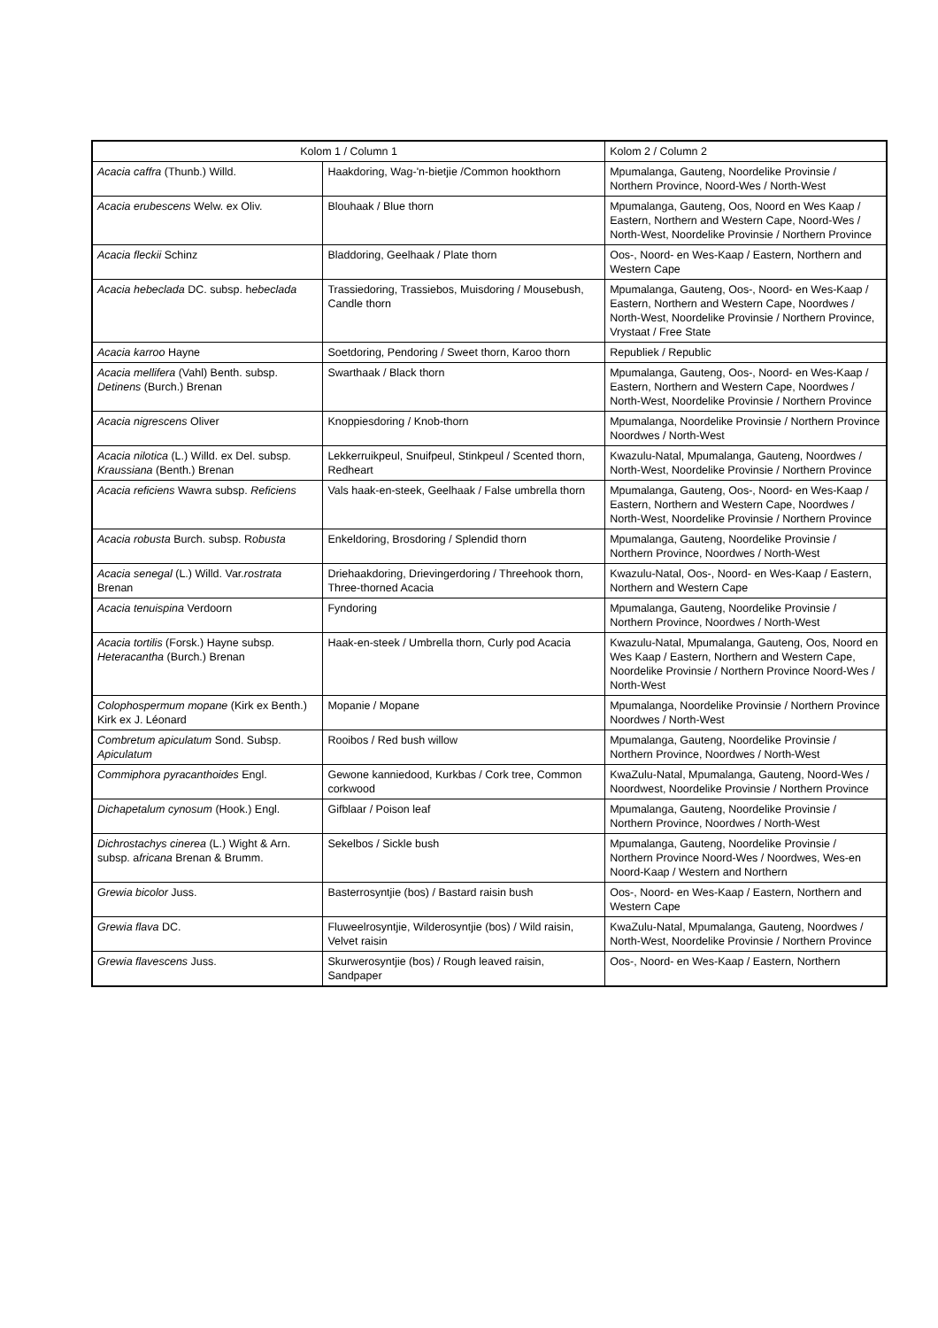| Kolom 1 / Column 1 | | Kolom 2 / Column 2 |
| Acacia caffra (Thunb.) Willd. | Haakdoring, Wag-'n-bietjie /Common hookthorn | Mpumalanga, Gauteng, Noordelike Provinsie / Northern Province, Noord-Wes / North-West |
| Acacia erubescens Welw. ex Oliv. | Blouhaak / Blue thorn | Mpumalanga, Gauteng, Oos, Noord en Wes Kaap / Eastern, Northern and Western Cape, Noord-Wes / North-West, Noordelike Provinsie / Northern Province |
| Acacia fleckii Schinz | Bladdoring, Geelhaak / Plate thorn | Oos-, Noord- en Wes-Kaap / Eastern, Northern and Western Cape |
| Acacia hebeclada DC. subsp. h ebeclada | Trassiedoring, Trassiebos, Muisdoring / Mousebush, Candle thorn | Mpumalanga, Gauteng, Oos-, Noord- en Wes-Kaap / Eastern, Northern and Western Cape, Noordwes / North-West, Noordelike Provinsie / Northern Province, Vrystaat / Free State |
| Acacia karroo Hayne | Soetdoring, Pendoring / Sweet thorn, Karoo thorn | Republiek / Republic |
| Acacia mellifera (Vahl) Benth. subsp. Detinens (Burch.) Brenan | Swarthaak / Black thorn | Mpumalanga, Gauteng, Oos-, Noord- en Wes-Kaap / Eastern, Northern and Western Cape, Noordwes / North-West, Noordelike Provinsie / Northern Province |
| Acacia nigrescens Oliver | Knoppiesdoring / Knob-thorn | Mpumalanga, Noordelike Provinsie / Northern Province Noordwes / North-West |
| Acacia nilotica (L.) Willd. ex Del. subsp. Kraussiana (Benth.) Brenan | Lekkerruikpeul, Snuifpeul, Stinkpeul / Scented thorn, Redheart | Kwazulu-Natal, Mpumalanga, Gauteng, Noordwes / North-West, Noordelike Provinsie / Northern Province |
| Acacia reficiens Wawra subsp. Reficiens | Vals haak-en-steek, Geelhaak / False umbrella thorn | Mpumalanga, Gauteng, Oos-, Noord- en Wes-Kaap / Eastern, Northern and Western Cape, Noordwes / North-West, Noordelike Provinsie / Northern Province |
| Acacia robusta Burch. subsp. R obusta | Enkeldoring, Brosdoring / Splendid thorn | Mpumalanga, Gauteng, Noordelike Provinsie / Northern Province, Noordwes / North-West |
| Acacia senegal (L.) Willd. Var. rostrata Brenan | Driehaakdoring, Drievingerdoring / Threehook thorn, Three-thorned Acacia | Kwazulu-Natal, Oos-, Noord- en Wes-Kaap / Eastern, Northern and Western Cape |
| Acacia tenuispina Verdoorn | Fyndoring | Mpumalanga, Gauteng, Noordelike Provinsie / Northern Province, Noordwes / North-West |
| Acacia tortilis (Forsk.) Hayne subsp. Heteracantha (Burch.) Brenan | Haak-en-steek / Umbrella thorn, Curly pod Acacia | Kwazulu-Natal, Mpumalanga, Gauteng, Oos, Noord en Wes Kaap / Eastern, Northern and Western Cape, Noordelike Provinsie / Northern Province Noord-Wes / North-West |
| Colophospermum mopane (Kirk ex Benth.) Kirk ex J. Léonard | Mopanie / Mopane | Mpumalanga, Noordelike Provinsie / Northern Province Noordwes / North-West |
| Combretum apiculatum Sond. Subsp. Apiculatum | Rooibos / Red bush willow | Mpumalanga, Gauteng, Noordelike Provinsie / Northern Province, Noordwes / North-West |
| Commiphora pyracanthoides Engl. | Gewone kanniedood, Kurkbas / Cork tree, Common corkwood | KwaZulu-Natal, Mpumalanga, Gauteng, Noord-Wes / Noordwest, Noordelike Provinsie / Northern Province |
| Dichapetalum cynosum (Hook.) Engl. | Gifblaar / Poison leaf | Mpumalanga, Gauteng, Noordelike Provinsie / Northern Province, Noordwes / North-West |
| Dichrostachys cinerea (L.) Wight & Arn. subsp. a fricana Brenan & Brumm. | Sekelbos / Sickle bush | Mpumalanga, Gauteng, Noordelike Provinsie / Northern Province Noord-Wes / Noordwes, Wes-en Noord-Kaap / Western and Northern |
| Grewia bicolor Juss. | Basterrosyntjie (bos) / Bastard raisin bush | Oos-, Noord- en Wes-Kaap / Eastern, Northern and Western Cape |
| Grewia flava DC. | Fluweelrosyntjie, Wilderosyntjie (bos) / Wild raisin, Velvet raisin | KwaZulu-Natal, Mpumalanga, Gauteng, Noordwes / North-West, Noordelike Provinsie / Northern Province |
| Grewia flavescens Juss. | Skurwerosyntjie (bos) / Rough leaved raisin, Sandpaper | Oos-, Noord- en Wes-Kaap / Eastern, Northern |